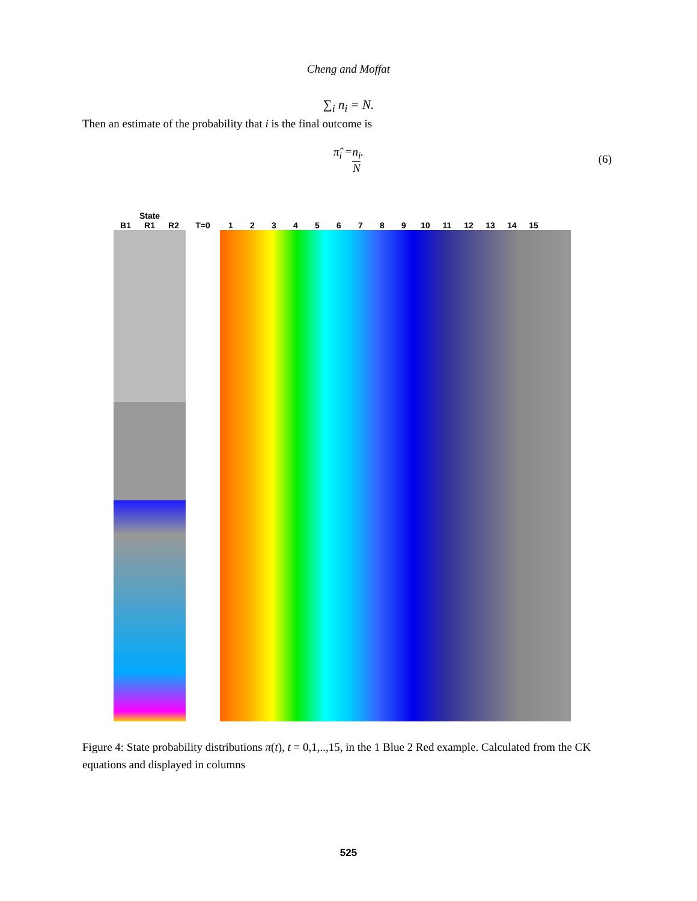Cheng and Moffat
∑<sub>i</sub> n<sub>i</sub> = N.
Then an estimate of the probability that i is the final outcome is
π̂<sub>i</sub> = n<sub>i</sub> N.
(6)
State
B1 R1 R2 T=0 123456789 10 11 12 13 14 15
Figure 4: State probability distributions π(t), t = 0,1,..,15, in the 1 Blue 2 Red example. Calculated from the CK equations and displayed in columns
525